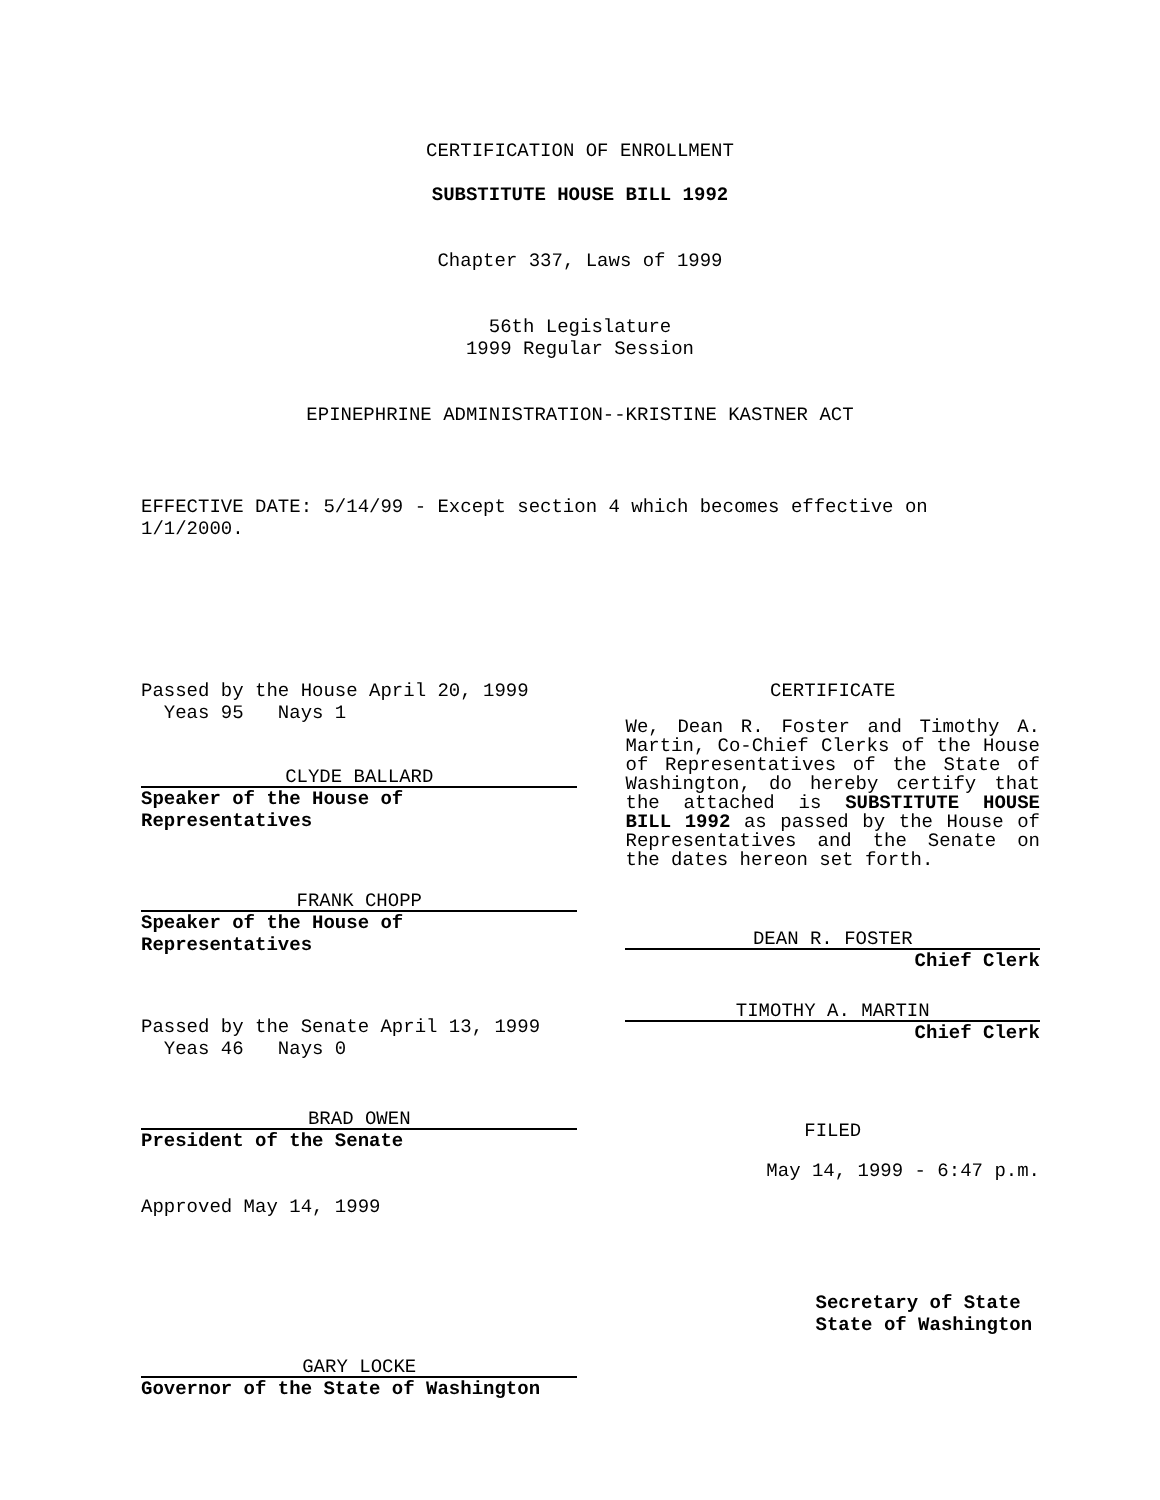CERTIFICATION OF ENROLLMENT
SUBSTITUTE HOUSE BILL 1992
Chapter 337, Laws of 1999
56th Legislature
1999 Regular Session
EPINEPHRINE ADMINISTRATION--KRISTINE KASTNER ACT
EFFECTIVE DATE: 5/14/99 - Except section 4 which becomes effective on 1/1/2000.
Passed by the House April 20, 1999
Yeas 95 Nays 1
CLYDE BALLARD
Speaker of the House of Representatives
FRANK CHOPP
Speaker of the House of Representatives
Passed by the Senate April 13, 1999
Yeas 46 Nays 0
BRAD OWEN
President of the Senate
Approved May 14, 1999
GARY LOCKE
Governor of the State of Washington
CERTIFICATE
We, Dean R. Foster and Timothy A. Martin, Co-Chief Clerks of the House of Representatives of the State of Washington, do hereby certify that the attached is SUBSTITUTE HOUSE BILL 1992 as passed by the House of Representatives and the Senate on the dates hereon set forth.
DEAN R. FOSTER
Chief Clerk
TIMOTHY A. MARTIN
Chief Clerk
FILED
May 14, 1999 - 6:47 p.m.
Secretary of State
State of Washington